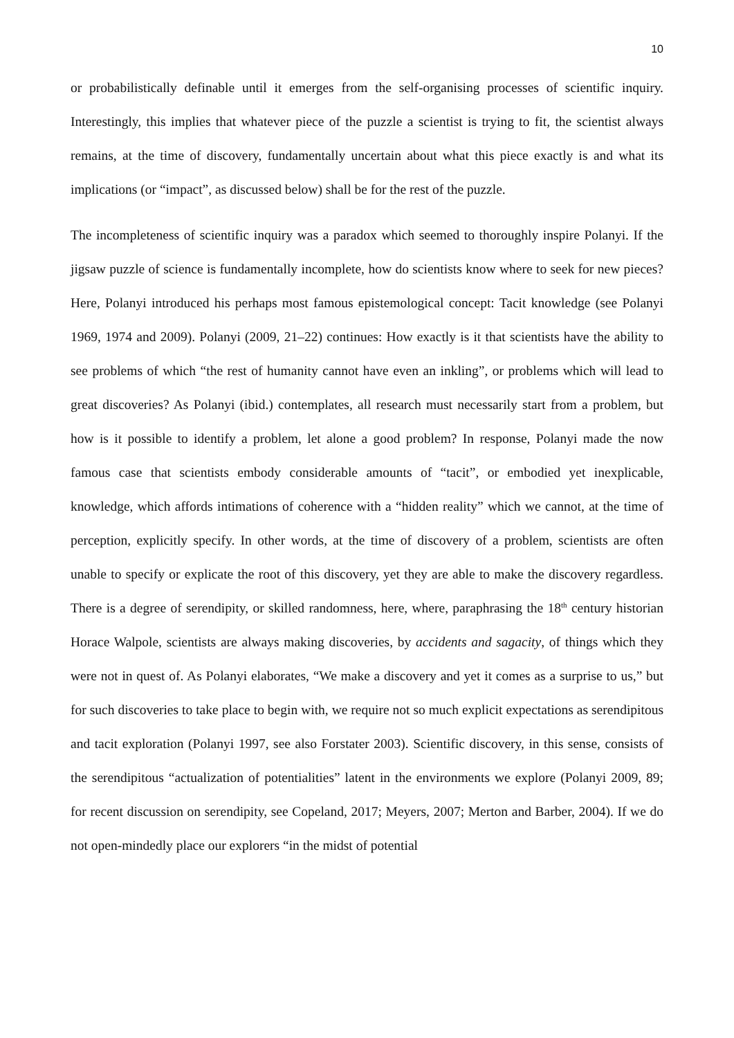10
or probabilistically definable until it emerges from the self-organising processes of scientific inquiry. Interestingly, this implies that whatever piece of the puzzle a scientist is trying to fit, the scientist always remains, at the time of discovery, fundamentally uncertain about what this piece exactly is and what its implications (or “impact”, as discussed below) shall be for the rest of the puzzle.
The incompleteness of scientific inquiry was a paradox which seemed to thoroughly inspire Polanyi. If the jigsaw puzzle of science is fundamentally incomplete, how do scientists know where to seek for new pieces? Here, Polanyi introduced his perhaps most famous epistemological concept: Tacit knowledge (see Polanyi 1969, 1974 and 2009). Polanyi (2009, 21–22) continues: How exactly is it that scientists have the ability to see problems of which “the rest of humanity cannot have even an inkling”, or problems which will lead to great discoveries? As Polanyi (ibid.) contemplates, all research must necessarily start from a problem, but how is it possible to identify a problem, let alone a good problem? In response, Polanyi made the now famous case that scientists embody considerable amounts of “tacit”, or embodied yet inexplicable, knowledge, which affords intimations of coherence with a “hidden reality” which we cannot, at the time of perception, explicitly specify. In other words, at the time of discovery of a problem, scientists are often unable to specify or explicate the root of this discovery, yet they are able to make the discovery regardless. There is a degree of serendipity, or skilled randomness, here, where, paraphrasing the 18<sup>th</sup> century historian Horace Walpole, scientists are always making discoveries, by accidents and sagacity, of things which they were not in quest of. As Polanyi elaborates, “We make a discovery and yet it comes as a surprise to us,” but for such discoveries to take place to begin with, we require not so much explicit expectations as serendipitous and tacit exploration (Polanyi 1997, see also Forstater 2003). Scientific discovery, in this sense, consists of the serendipitous “actualization of potentialities” latent in the environments we explore (Polanyi 2009, 89; for recent discussion on serendipity, see Copeland, 2017; Meyers, 2007; Merton and Barber, 2004). If we do not open-mindedly place our explorers “in the midst of potential